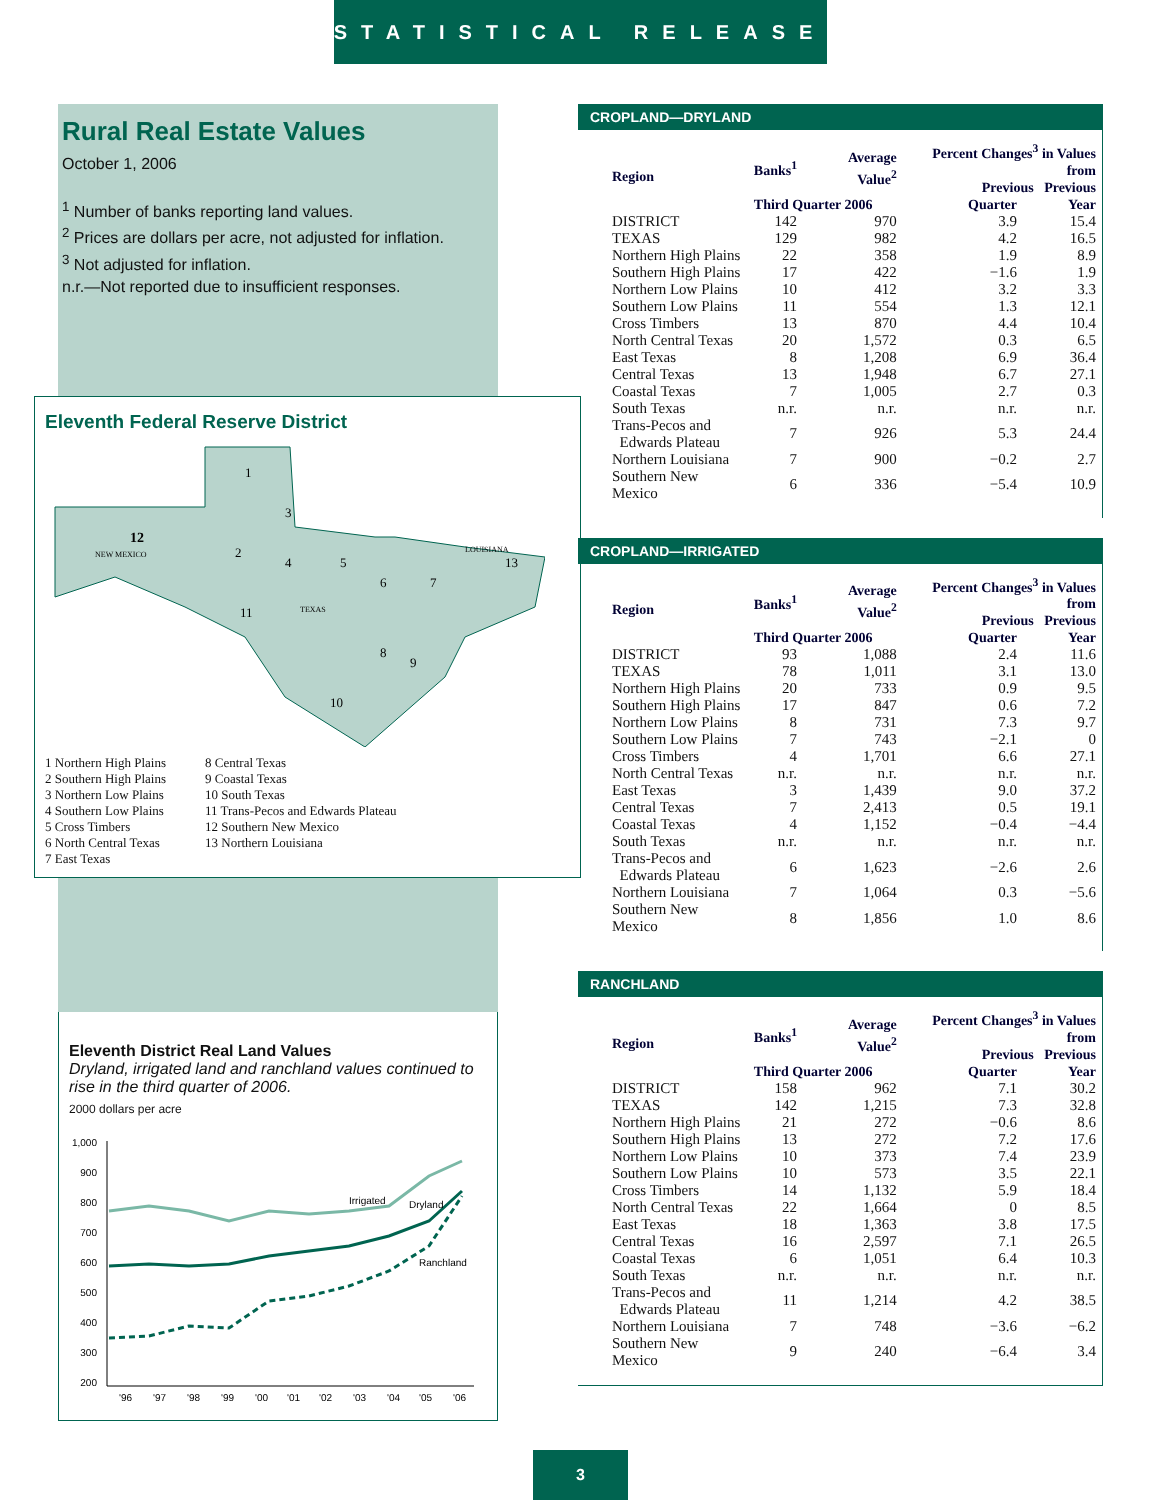STATISTICAL RELEASE
Rural Real Estate Values
October 1, 2006
<sup>1</sup> Number of banks reporting land values.
<sup>2</sup> Prices are dollars per acre, not adjusted for inflation.
<sup>3</sup> Not adjusted for inflation.
n.r.—Not reported due to insufficient responses.
Eleventh Federal Reserve District
12
NEW MEXICO
1
2
3
4
5
6
7
8
9
10
11
13
TEXAS
LOUISIANA
1 Northern High Plains 8 Central Texas 2 Southern High Plains 9 Coastal Texas 3 Northern Low Plains 10 South Texas 4 Southern Low Plains 11 Trans-Pecos and Edwards Plateau 5 Cross Timbers 12 Southern New Mexico 6 North Central Texas 13 Northern Louisiana 7 East Texas
Eleventh District Real Land Values
Dryland, irrigated land and ranchland values continued to rise in the third quarter of 2006.
2000 dollars per acre
1,000
900
800
700
600
500
400
300
200
Irrigated
Dryland
Ranchland
'96
'97
'98
'99
'00
'01
'02
'03
'04
'05
'06
CROPLAND—DRYLAND
| Region | Banks<sup>1</sup> | Average Value<sup>2</sup> | Percent Changes<sup>3</sup> in Values from Previous Previous | |
| --- | --- | --- | --- | --- |
| | Third Quarter 2006 | | Quarter | Year |
| DISTRICT | 142 | 970 | 3.9 | 15.4 |
| TEXAS | 129 | 982 | 4.2 | 16.5 |
| Northern High Plains | 22 | 358 | 1.9 | 8.9 |
| Southern High Plains | 17 | 422 | −1.6 | 1.9 |
| Northern Low Plains | 10 | 412 | 3.2 | 3.3 |
| Southern Low Plains | 11 | 554 | 1.3 | 12.1 |
| Cross Timbers | 13 | 870 | 4.4 | 10.4 |
| North Central Texas | 20 | 1,572 | 0.3 | 6.5 |
| East Texas | 8 | 1,208 | 6.9 | 36.4 |
| Central Texas | 13 | 1,948 | 6.7 | 27.1 |
| Coastal Texas | 7 | 1,005 | 2.7 | 0.3 |
| South Texas | n.r. | n.r. | n.r. | n.r. |
| Trans-Pecos and Edwards Plateau | 7 | 926 | 5.3 | 24.4 |
| Northern Louisiana | 7 | 900 | −0.2 | 2.7 |
| Southern New Mexico | 6 | 336 | −5.4 | 10.9 |
CROPLAND—IRRIGATED
| Region | Banks<sup>1</sup> | Average Value<sup>2</sup> | Percent Changes<sup>3</sup> in Values from Previous Previous | |
| --- | --- | --- | --- | --- |
| | Third Quarter 2006 | | Quarter | Year |
| DISTRICT | 93 | 1,088 | 2.4 | 11.6 |
| TEXAS | 78 | 1,011 | 3.1 | 13.0 |
| Northern High Plains | 20 | 733 | 0.9 | 9.5 |
| Southern High Plains | 17 | 847 | 0.6 | 7.2 |
| Northern Low Plains | 8 | 731 | 7.3 | 9.7 |
| Southern Low Plains | 7 | 743 | −2.1 | 0 |
| Cross Timbers | 4 | 1,701 | 6.6 | 27.1 |
| North Central Texas | n.r. | n.r. | n.r. | n.r. |
| East Texas | 3 | 1,439 | 9.0 | 37.2 |
| Central Texas | 7 | 2,413 | 0.5 | 19.1 |
| Coastal Texas | 4 | 1,152 | −0.4 | −4.4 |
| South Texas | n.r. | n.r. | n.r. | n.r. |
| Trans-Pecos and Edwards Plateau | 6 | 1,623 | −2.6 | 2.6 |
| Northern Louisiana | 7 | 1,064 | 0.3 | −5.6 |
| Southern New Mexico | 8 | 1,856 | 1.0 | 8.6 |
RANCHLAND
| Region | Banks<sup>1</sup> | Average Value<sup>2</sup> | Percent Changes<sup>3</sup> in Values from Previous Previous | |
| --- | --- | --- | --- | --- |
| | Third Quarter 2006 | | Quarter | Year |
| DISTRICT | 158 | 962 | 7.1 | 30.2 |
| TEXAS | 142 | 1,215 | 7.3 | 32.8 |
| Northern High Plains | 21 | 272 | −0.6 | 8.6 |
| Southern High Plains | 13 | 272 | 7.2 | 17.6 |
| Northern Low Plains | 10 | 373 | 7.4 | 23.9 |
| Southern Low Plains | 10 | 573 | 3.5 | 22.1 |
| Cross Timbers | 14 | 1,132 | 5.9 | 18.4 |
| North Central Texas | 22 | 1,664 | 0 | 8.5 |
| East Texas | 18 | 1,363 | 3.8 | 17.5 |
| Central Texas | 16 | 2,597 | 7.1 | 26.5 |
| Coastal Texas | 6 | 1,051 | 6.4 | 10.3 |
| South Texas | n.r. | n.r. | n.r. | n.r. |
| Trans-Pecos and Edwards Plateau | 11 | 1,214 | 4.2 | 38.5 |
| Northern Louisiana | 7 | 748 | −3.6 | −6.2 |
| Southern New Mexico | 9 | 240 | −6.4 | 3.4 |
3